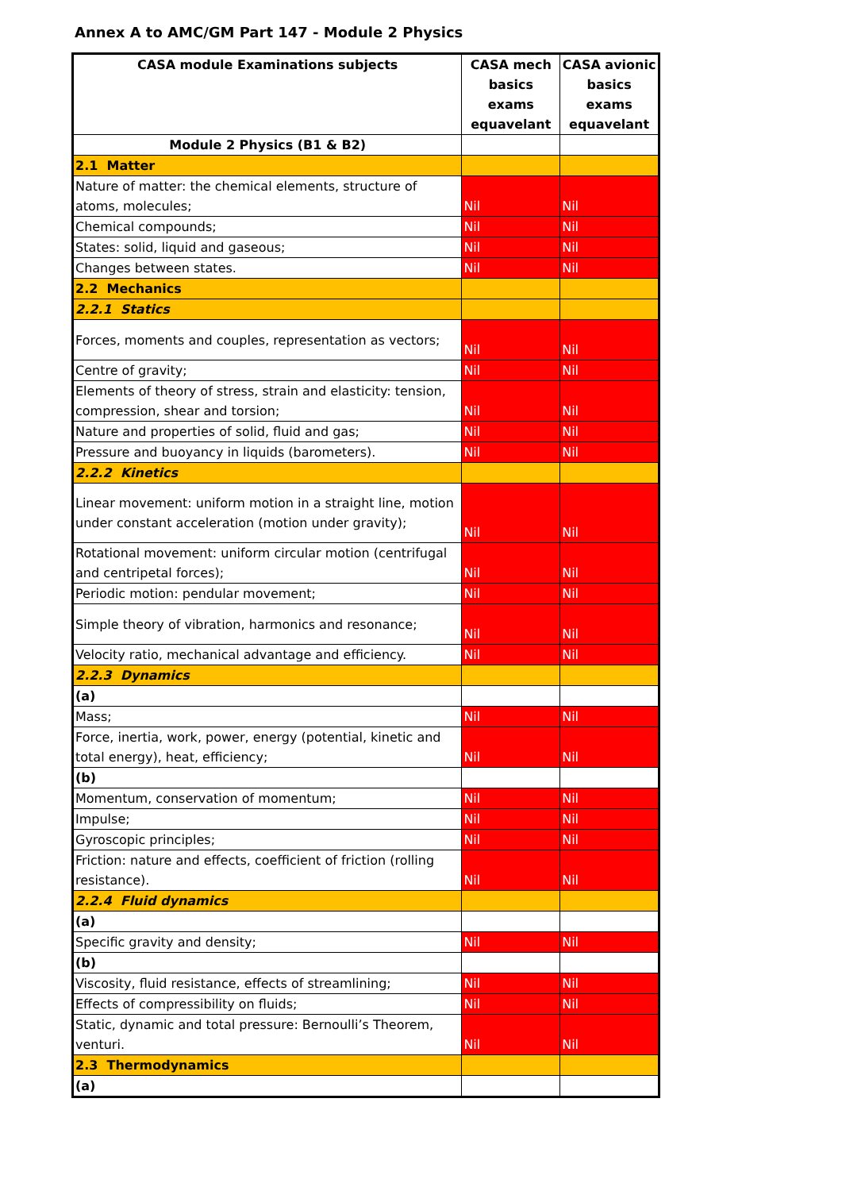Annex A to AMC/GM Part 147 - Module 2 Physics
| CASA module Examinations subjects | CASA mech basics exams equavelant | CASA avionic basics exams equavelant |
| --- | --- | --- |
| Module 2 Physics (B1 & B2) | | |
| 2.1 Matter | | |
| Nature of matter: the chemical elements, structure of atoms, molecules; | Nil | Nil |
| Chemical compounds; | Nil | Nil |
| States: solid, liquid and gaseous; | Nil | Nil |
| Changes between states. | Nil | Nil |
| 2.2 Mechanics | | |
| 2.2.1 Statics | | |
| Forces, moments and couples, representation as vectors; | Nil | Nil |
| Centre of gravity; | Nil | Nil |
| Elements of theory of stress, strain and elasticity: tension, compression, shear and torsion; | Nil | Nil |
| Nature and properties of solid, fluid and gas; | Nil | Nil |
| Pressure and buoyancy in liquids (barometers). | Nil | Nil |
| 2.2.2 Kinetics | | |
| Linear movement: uniform motion in a straight line, motion under constant acceleration (motion under gravity); | Nil | Nil |
| Rotational movement: uniform circular motion (centrifugal and centripetal forces); | Nil | Nil |
| Periodic motion: pendular movement; | Nil | Nil |
| Simple theory of vibration, harmonics and resonance; | Nil | Nil |
| Velocity ratio, mechanical advantage and efficiency. | Nil | Nil |
| 2.2.3 Dynamics | | |
| (a) | | |
| Mass; | Nil | Nil |
| Force, inertia, work, power, energy (potential, kinetic and total energy), heat, efficiency; | Nil | Nil |
| (b) | | |
| Momentum, conservation of momentum; | Nil | Nil |
| Impulse; | Nil | Nil |
| Gyroscopic principles; | Nil | Nil |
| Friction: nature and effects, coefficient of friction (rolling resistance). | Nil | Nil |
| 2.2.4 Fluid dynamics | | |
| (a) | | |
| Specific gravity and density; | Nil | Nil |
| (b) | | |
| Viscosity, fluid resistance, effects of streamlining; | Nil | Nil |
| Effects of compressibility on fluids; | Nil | Nil |
| Static, dynamic and total pressure: Bernoulli’s Theorem, venturi. | Nil | Nil |
| 2.3 Thermodynamics | | |
| (a) | | |